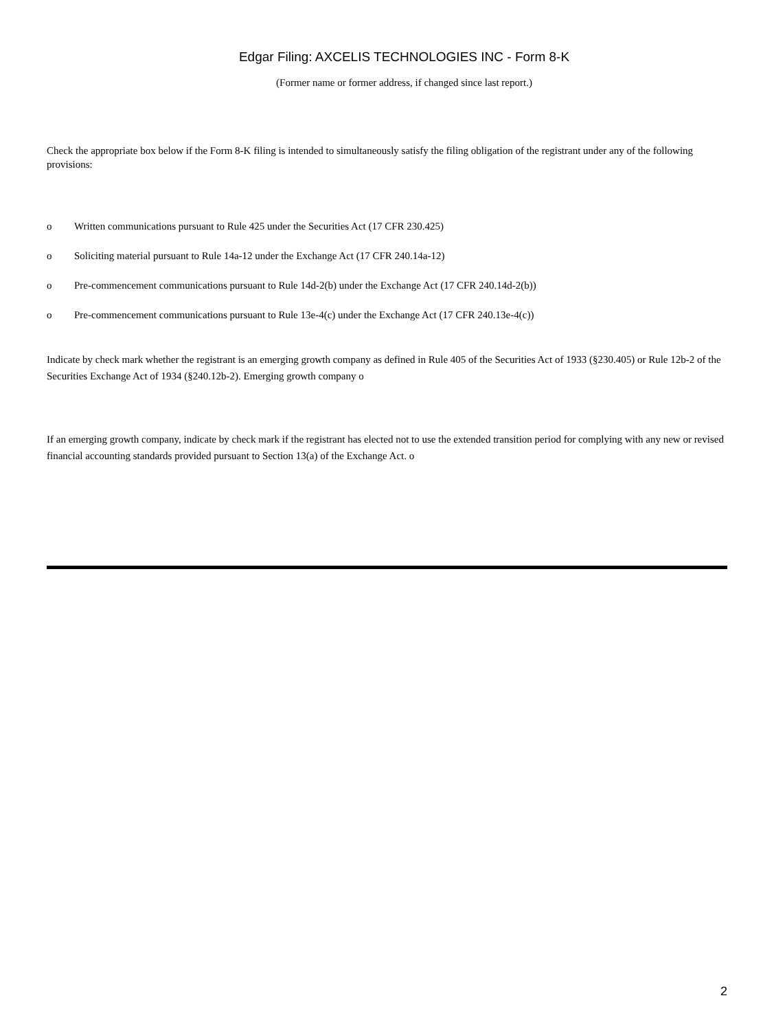Edgar Filing: AXCELIS TECHNOLOGIES INC - Form 8-K
(Former name or former address, if changed since last report.)
Check the appropriate box below if the Form 8-K filing is intended to simultaneously satisfy the filing obligation of the registrant under any of the following provisions:
o Written communications pursuant to Rule 425 under the Securities Act (17 CFR 230.425)
o Soliciting material pursuant to Rule 14a-12 under the Exchange Act (17 CFR 240.14a-12)
o Pre-commencement communications pursuant to Rule 14d-2(b) under the Exchange Act (17 CFR 240.14d-2(b))
o Pre-commencement communications pursuant to Rule 13e-4(c) under the Exchange Act (17 CFR 240.13e-4(c))
Indicate by check mark whether the registrant is an emerging growth company as defined in Rule 405 of the Securities Act of 1933 (§230.405) or Rule 12b-2 of the Securities Exchange Act of 1934 (§240.12b-2). Emerging growth company o
If an emerging growth company, indicate by check mark if the registrant has elected not to use the extended transition period for complying with any new or revised financial accounting standards provided pursuant to Section 13(a) of the Exchange Act. o
2